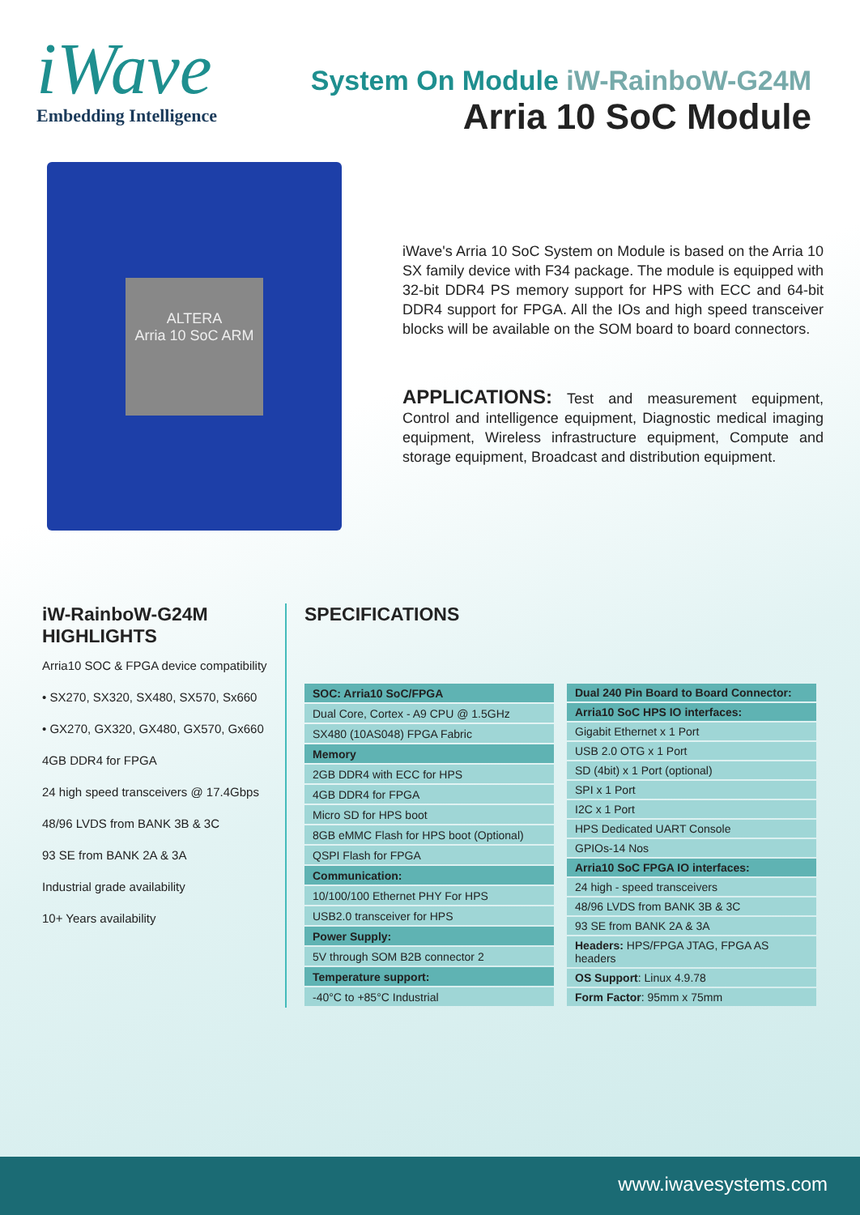iWave
Embedding Intelligence
System On Module iW-RainboW-G24M
Arria 10 SoC Module
ALTERA
Arria 10 SoC ARM
iWave's Arria 10 SoC System on Module is based on the Arria 10 SX family device with F34 package. The module is equipped with 32-bit DDR4 PS memory support for HPS with ECC and 64-bit DDR4 support for FPGA. All the IOs and high speed transceiver blocks will be available on the SOM board to board connectors.
APPLICATIONS: Test and measurement equipment, Control and intelligence equipment, Diagnostic medical imaging equipment, Wireless infrastructure equipment, Compute and storage equipment, Broadcast and distribution equipment.
iW-RainboW-G24M
HIGHLIGHTS
Arria10 SOC & FPGA device compatibility
• SX270, SX320, SX480, SX570, Sx660
• GX270, GX320, GX480, GX570, Gx660
4GB DDR4 for FPGA
24 high speed transceivers @ 17.4Gbps
48/96 LVDS from BANK 3B & 3C
93 SE from BANK 2A & 3A
Industrial grade availability
10+ Years availability
SPECIFICATIONS
| SOC: Arria10 SoC/FPGA |
| Dual Core, Cortex - A9 CPU @ 1.5GHz |
| SX480 (10AS048) FPGA Fabric |
| Memory |
| 2GB DDR4 with ECC for HPS |
| 4GB DDR4 for FPGA |
| Micro SD for HPS boot |
| 8GB eMMC Flash for HPS boot (Optional) |
| QSPI Flash for FPGA |
| Communication: |
| 10/100/100 Ethernet PHY For HPS |
| USB2.0 transceiver for HPS |
| Power Supply: |
| 5V through SOM B2B connector 2 |
| Temperature support: |
| -40°C to +85°C Industrial |
| Dual 240 Pin Board to Board Connector: |
| Arria10 SoC HPS IO interfaces: |
| Gigabit Ethernet x 1 Port |
| USB 2.0 OTG x 1 Port |
| SD (4bit) x 1 Port (optional) |
| SPI x 1 Port |
| I2C x 1 Port |
| HPS Dedicated UART Console |
| GPIOs-14 Nos |
| Arria10 SoC FPGA IO interfaces: |
| 24 high - speed transceivers |
| 48/96 LVDS from BANK 3B & 3C |
| 93 SE from BANK 2A & 3A |
| Headers: HPS/FPGA JTAG, FPGA AS headers |
| OS Support : Linux 4.9.78 |
| Form Factor : 95mm x 75mm |
www.iwavesystems.com